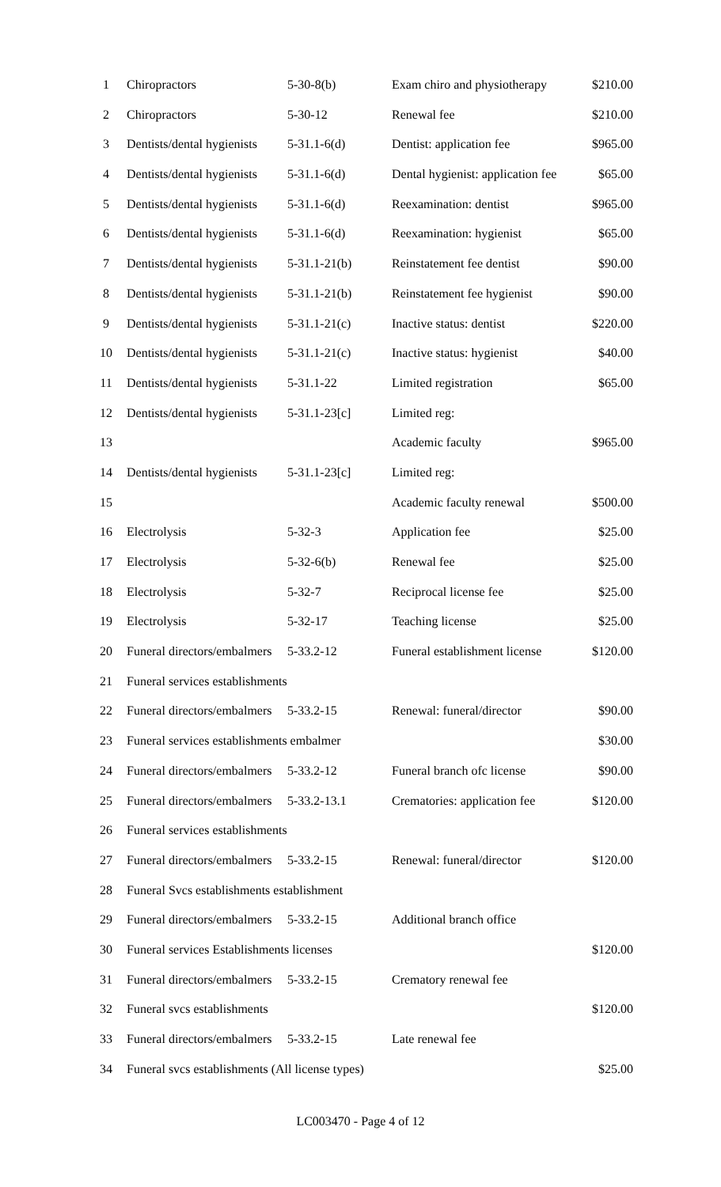| 1 | Chiropractors | 5-30-8(b) | Exam chiro and physiotherapy | $210.00 |
| 2 | Chiropractors | 5-30-12 | Renewal fee | $210.00 |
| 3 | Dentists/dental hygienists | 5-31.1-6(d) | Dentist: application fee | $965.00 |
| 4 | Dentists/dental hygienists | 5-31.1-6(d) | Dental hygienist: application fee | $65.00 |
| 5 | Dentists/dental hygienists | 5-31.1-6(d) | Reexamination: dentist | $965.00 |
| 6 | Dentists/dental hygienists | 5-31.1-6(d) | Reexamination: hygienist | $65.00 |
| 7 | Dentists/dental hygienists | 5-31.1-21(b) | Reinstatement fee dentist | $90.00 |
| 8 | Dentists/dental hygienists | 5-31.1-21(b) | Reinstatement fee hygienist | $90.00 |
| 9 | Dentists/dental hygienists | 5-31.1-21(c) | Inactive status: dentist | $220.00 |
| 10 | Dentists/dental hygienists | 5-31.1-21(c) | Inactive status: hygienist | $40.00 |
| 11 | Dentists/dental hygienists | 5-31.1-22 | Limited registration | $65.00 |
| 12 | Dentists/dental hygienists | 5-31.1-23[c] | Limited reg: | |
| 13 | | | Academic faculty | $965.00 |
| 14 | Dentists/dental hygienists | 5-31.1-23[c] | Limited reg: | |
| 15 | | | Academic faculty renewal | $500.00 |
| 16 | Electrolysis | 5-32-3 | Application fee | $25.00 |
| 17 | Electrolysis | 5-32-6(b) | Renewal fee | $25.00 |
| 18 | Electrolysis | 5-32-7 | Reciprocal license fee | $25.00 |
| 19 | Electrolysis | 5-32-17 | Teaching license | $25.00 |
| 20 | Funeral directors/embalmers | 5-33.2-12 | Funeral establishment license | $120.00 |
| 21 | Funeral services establishments | | | |
| 22 | Funeral directors/embalmers | 5-33.2-15 | Renewal: funeral/director | $90.00 |
| 23 | Funeral services establishments embalmer | | | $30.00 |
| 24 | Funeral directors/embalmers | 5-33.2-12 | Funeral branch ofc license | $90.00 |
| 25 | Funeral directors/embalmers | 5-33.2-13.1 | Crematories: application fee | $120.00 |
| 26 | Funeral services establishments | | | |
| 27 | Funeral directors/embalmers | 5-33.2-15 | Renewal: funeral/director | $120.00 |
| 28 | Funeral Svcs establishments establishment | | | |
| 29 | Funeral directors/embalmers | 5-33.2-15 | Additional branch office | |
| 30 | Funeral services Establishments licenses | | | $120.00 |
| 31 | Funeral directors/embalmers | 5-33.2-15 | Crematory renewal fee | |
| 32 | Funeral svcs establishments | | | $120.00 |
| 33 | Funeral directors/embalmers | 5-33.2-15 | Late renewal fee | |
| 34 | Funeral svcs establishments (All license types) | | | $25.00 |
LC003470 - Page 4 of 12